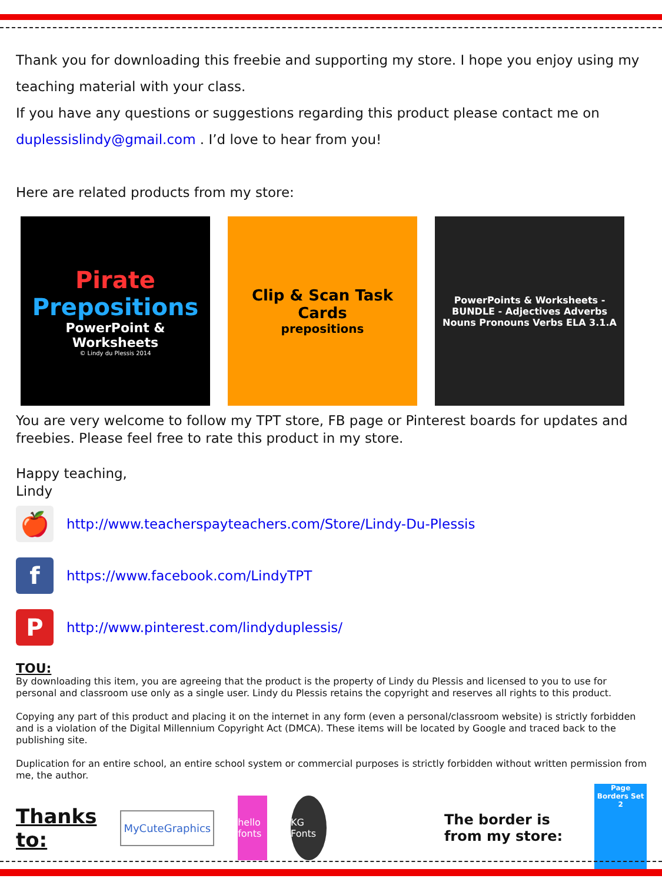Thank you for downloading this freebie and supporting my store. I hope you enjoy using my teaching material with your class.
If you have any questions or suggestions regarding this product please contact me on duplessislindy@gmail.com . I’d love to hear from you!
Here are related products from my store:
Pirate
Prepositions
PowerPoint & Worksheets
© Lindy du Plessis 2014
Clip & Scan Task Cards
prepositions
PowerPoints & Worksheets - BUNDLE - Adjectives Adverbs Nouns Pronouns Verbs ELA 3.1.A
You are very welcome to follow my TPT store, FB page or Pinterest boards for updates and freebies. Please feel free to rate this product in my store.
Happy teaching,
Lindy
🍎
http://www.teacherspayteachers.com/Store/Lindy-Du-Plessis
f
https://www.facebook.com/LindyTPT
P
http://www.pinterest.com/lindyduplessis/
TOU:
By downloading this item, you are agreeing that the product is the property of Lindy du Plessis and licensed to you to use for personal and classroom use only as a single user. Lindy du Plessis retains the copyright and reserves all rights to this product.
Copying any part of this product and placing it on the internet in any form (even a personal/classroom website) is strictly forbidden and is a violation of the Digital Millennium Copyright Act (DMCA). These items will be located by Google and traced back to the publishing site.
Duplication for an entire school, an entire school system or commercial purposes is strictly forbidden without written permission from me, the author.
Thanks to:
MyCuteGraphics
hello fonts
KG Fonts
The border is from my store:
Page Borders Set 2